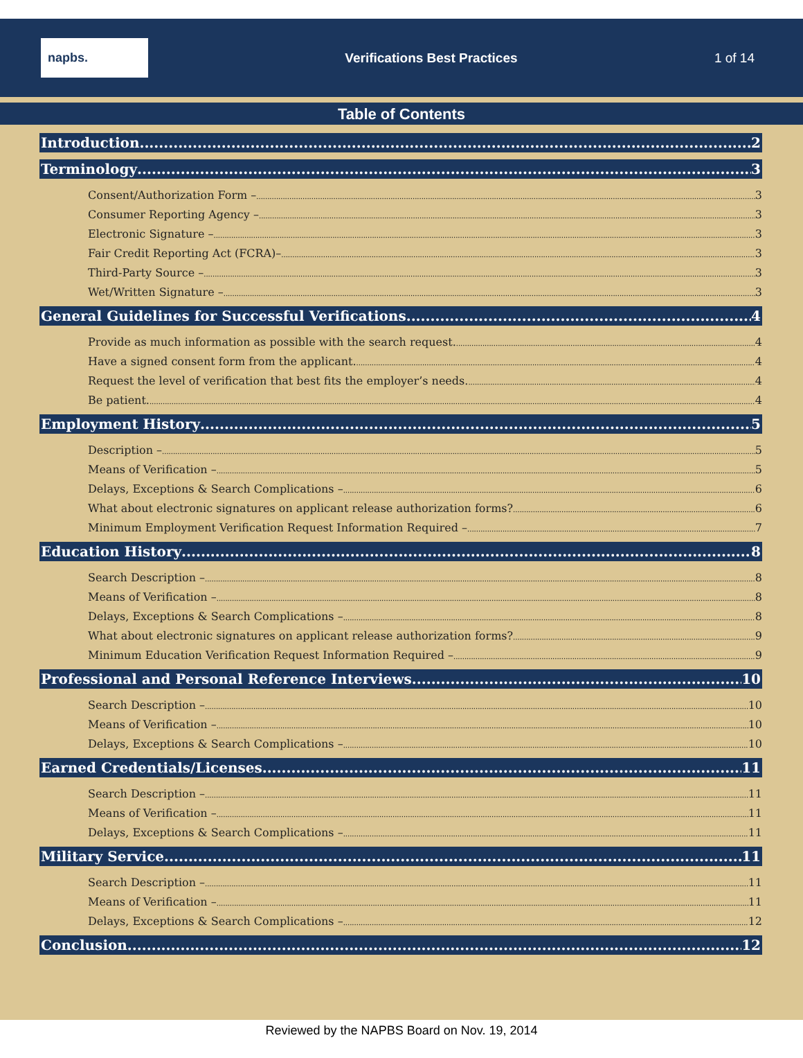napbs.
Verifications Best Practices 1 of 14
Table of Contents
Introduction 2
Terminology 3
Consent/Authorization Form – 3
Consumer Reporting Agency – 3
Electronic Signature – 3
Fair Credit Reporting Act (FCRA)– 3
Third-Party Source – 3
Wet/Written Signature – 3
General Guidelines for Successful Verifications 4
Provide as much information as possible with the search request. 4
Have a signed consent form from the applicant. 4
Request the level of verification that best fits the employer’s needs. 4
Be patient. 4
Employment History 5
Description – 5
Means of Verification – 5
Delays, Exceptions & Search Complications – 6
What about electronic signatures on applicant release authorization forms? 6
Minimum Employment Verification Request Information Required – 7
Education History 8
Search Description – 8
Means of Verification – 8
Delays, Exceptions & Search Complications – 8
What about electronic signatures on applicant release authorization forms? 9
Minimum Education Verification Request Information Required – 9
Professional and Personal Reference Interviews 10
Search Description – 10
Means of Verification – 10
Delays, Exceptions & Search Complications – 10
Earned Credentials/Licenses 11
Search Description – 11
Means of Verification – 11
Delays, Exceptions & Search Complications – 11
Military Service 11
Search Description – 11
Means of Verification – 11
Delays, Exceptions & Search Complications – 12
Conclusion 12
Reviewed by the NAPBS Board on Nov. 19, 2014